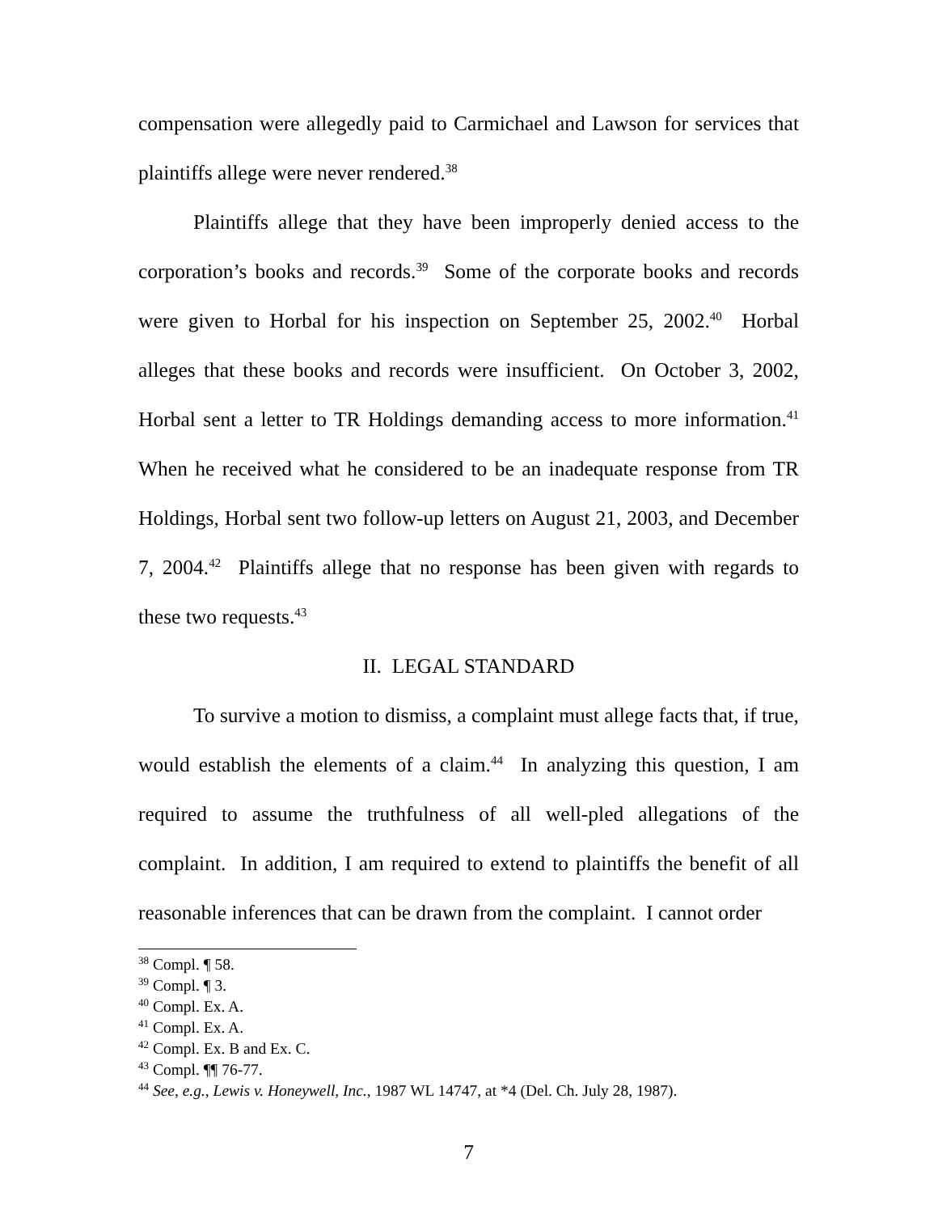compensation were allegedly paid to Carmichael and Lawson for services that plaintiffs allege were never rendered.<sup>38</sup>
Plaintiffs allege that they have been improperly denied access to the corporation’s books and records.<sup>39</sup> Some of the corporate books and records were given to Horbal for his inspection on September 25, 2002.<sup>40</sup> Horbal alleges that these books and records were insufficient. On October 3, 2002, Horbal sent a letter to TR Holdings demanding access to more information.<sup>41</sup> When he received what he considered to be an inadequate response from TR Holdings, Horbal sent two follow-up letters on August 21, 2003, and December 7, 2004.<sup>42</sup> Plaintiffs allege that no response has been given with regards to these two requests.<sup>43</sup>
II. LEGAL STANDARD
To survive a motion to dismiss, a complaint must allege facts that, if true, would establish the elements of a claim.<sup>44</sup> In analyzing this question, I am required to assume the truthfulness of all well-pled allegations of the complaint. In addition, I am required to extend to plaintiffs the benefit of all reasonable inferences that can be drawn from the complaint. I cannot order
<sup>38</sup> Compl. ¶ 58.
<sup>39</sup> Compl. ¶ 3.
<sup>40</sup> Compl. Ex. A.
<sup>41</sup> Compl. Ex. A.
<sup>42</sup> Compl. Ex. B and Ex. C.
<sup>43</sup> Compl. ¶¶ 76-77.
<sup>44</sup> See, e.g., Lewis v. Honeywell, Inc., 1987 WL 14747, at *4 (Del. Ch. July 28, 1987).
7